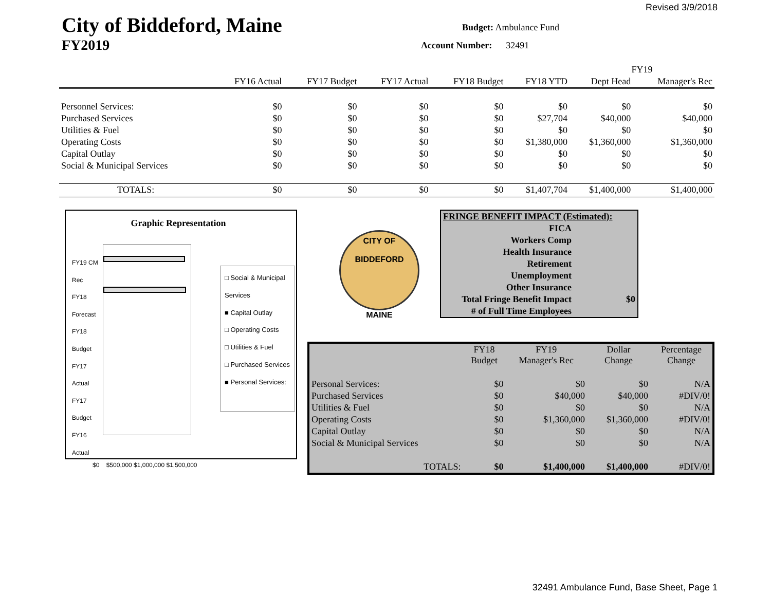Revised 3/9/2018
City of Biddeford, Maine
FY2019
Budget: Ambulance Fund
Account Number: 32491
| | | | | | | FY19 | |
| --- | --- | --- | --- | --- | --- | --- | --- |
| | FY16 Actual | FY17 Budget | FY17 Actual | FY18 Budget | FY18 YTD | Dept Head | Manager's Rec |
| Personnel Services: | $0 | $0 | $0 | $0 | $0 | $0 | $0 |
| Purchased Services | $0 | $0 | $0 | $0 | $27,704 | $40,000 | $40,000 |
| Utilities & Fuel | $0 | $0 | $0 | $0 | $0 | $0 | $0 |
| Operating Costs | $0 | $0 | $0 | $0 | $1,380,000 | $1,360,000 | $1,360,000 |
| Capital Outlay | $0 | $0 | $0 | $0 | $0 | $0 | $0 |
| Social & Municipal Services | $0 | $0 | $0 | $0 | $0 | $0 | $0 |
| TOTALS: | $0 | $0 | $0 | $0 | $1,407,704 | $1,400,000 | $1,400,000 |
Graphic Representation
FY19 CM Rec
FY18 Forecast
FY18 Budget
FY17 Actual
FY17 Budget
FY16 Actual
□ Social & Municipal Services
■ Capital Outlay
□ Operating Costs
□ Utilities & Fuel
□ Purchased Services
■ Personal Services:
$0 $500,000 $1,000,000 $1,500,000
CITY OF BIDDEFORD
MAINE
| FRINGE BENEFIT IMPACT (Estimated): | |
| FICA | |
| Workers Comp | |
| Health Insurance | |
| Retirement | |
| Unemployment | |
| Other Insurance | |
| Total Fringe Benefit Impact | $0 |
| # of Full Time Employees | |
| | FY18 Budget | FY19 Manager's Rec | Dollar Change | Percentage Change |
| Personal Services: | $0 | $0 | $0 | N/A |
| Purchased Services | $0 | $40,000 | $40,000 | #DIV/0! |
| Utilities & Fuel | $0 | $0 | $0 | N/A |
| Operating Costs | $0 | $1,360,000 | $1,360,000 | #DIV/0! |
| Capital Outlay | $0 | $0 | $0 | N/A |
| Social & Municipal Services | $0 | $0 | $0 | N/A |
| TOTALS: | $0 | $1,400,000 | $1,400,000 | #DIV/0! |
32491 Ambulance Fund, Base Sheet, Page 1